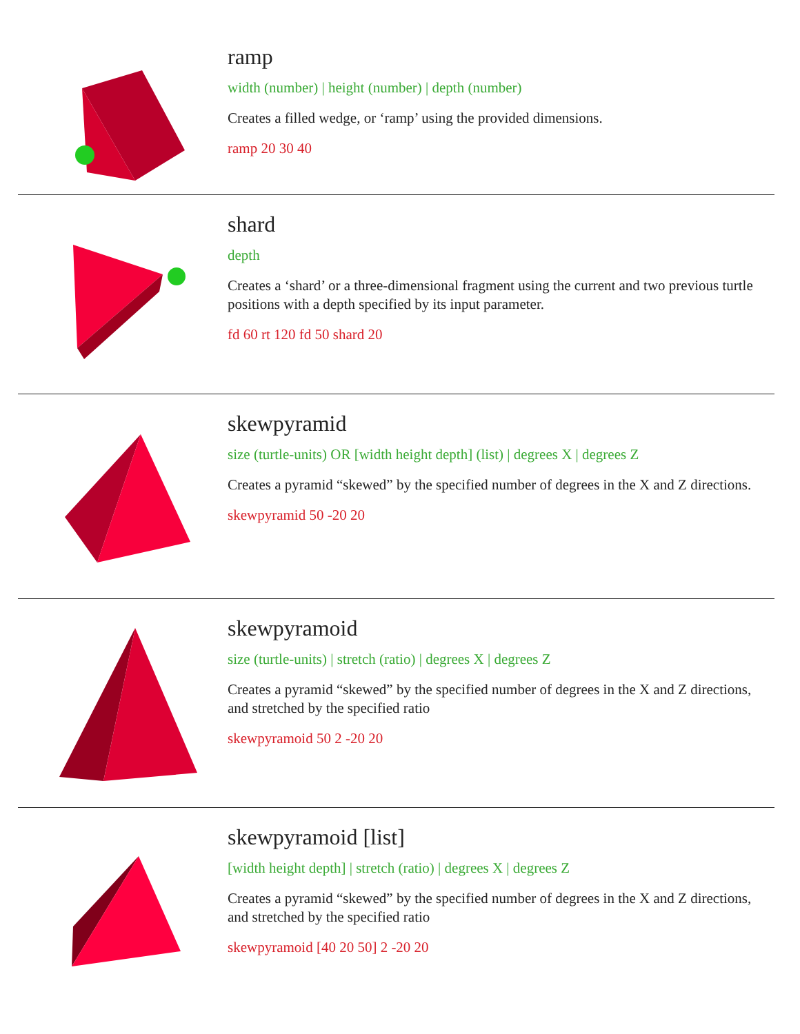ramp
width (number) | height (number) | depth (number)
Creates a filled wedge, or ‘ramp’ using the provided dimensions.
ramp 20 30 40
shard
depth
Creates a ‘shard’ or a three-dimensional fragment using the current and two previous turtle positions with a depth specified by its input parameter.
fd 60 rt 120 fd 50 shard 20
skewpyramid
size (turtle-units) OR [width height depth] (list) | degrees X | degrees Z
Creates a pyramid “skewed” by the specified number of degrees in the X and Z directions.
skewpyramid 50 -20 20
skewpyramoid
size (turtle-units) | stretch (ratio) | degrees X | degrees Z
Creates a pyramid “skewed” by the specified number of degrees in the X and Z directions, and stretched by the specified ratio
skewpyramoid 50 2 -20 20
skewpyramoid [list]
[width height depth] | stretch (ratio) | degrees X | degrees Z
Creates a pyramid “skewed” by the specified number of degrees in the X and Z directions, and stretched by the specified ratio
skewpyramoid [40 20 50] 2 -20 20